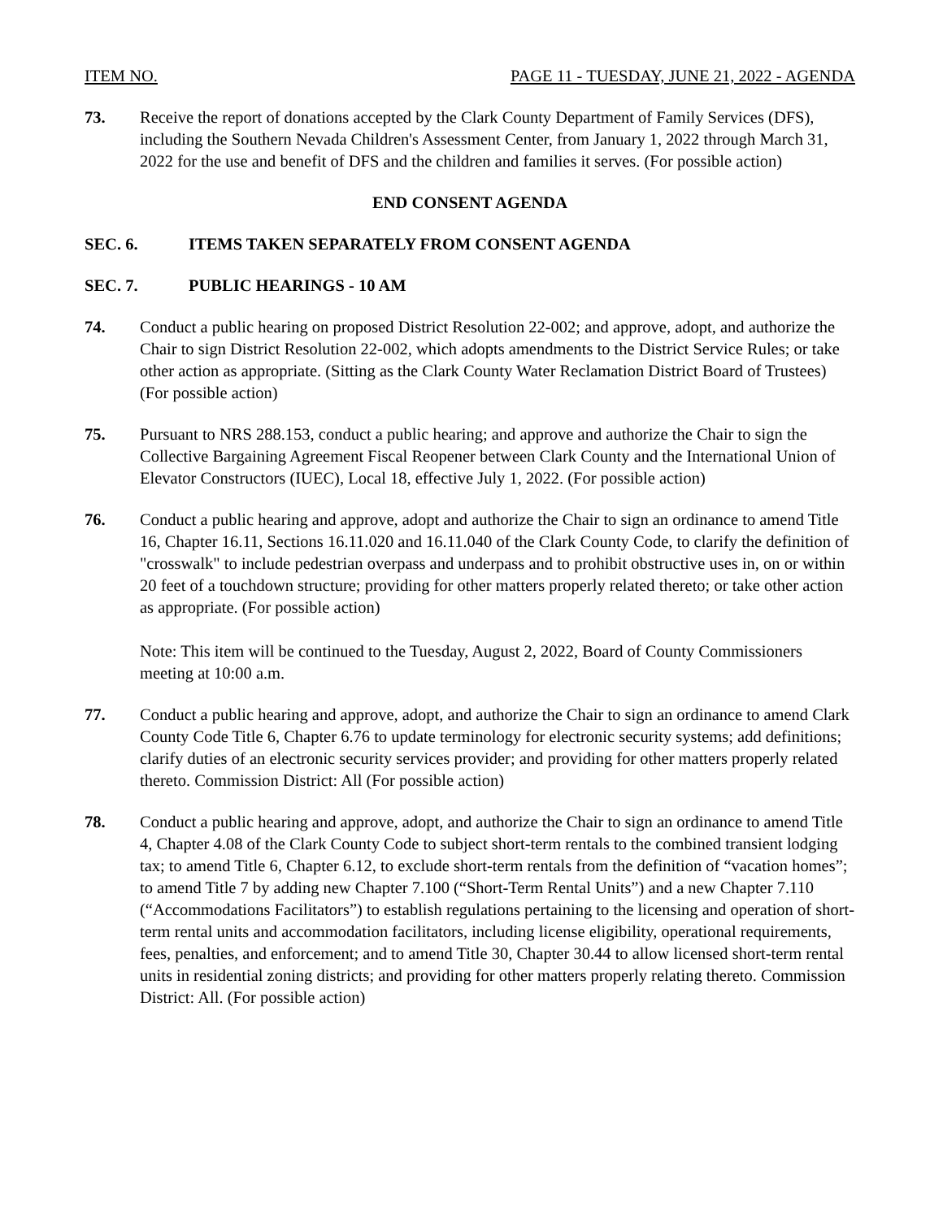ITEM NO. PAGE 11 - TUESDAY, JUNE 21, 2022 - AGENDA
73. Receive the report of donations accepted by the Clark County Department of Family Services (DFS), including the Southern Nevada Children's Assessment Center, from January 1, 2022 through March 31, 2022 for the use and benefit of DFS and the children and families it serves. (For possible action)
END CONSENT AGENDA
SEC. 6. ITEMS TAKEN SEPARATELY FROM CONSENT AGENDA
SEC. 7. PUBLIC HEARINGS - 10 AM
74. Conduct a public hearing on proposed District Resolution 22-002; and approve, adopt, and authorize the Chair to sign District Resolution 22-002, which adopts amendments to the District Service Rules; or take other action as appropriate. (Sitting as the Clark County Water Reclamation District Board of Trustees) (For possible action)
75. Pursuant to NRS 288.153, conduct a public hearing; and approve and authorize the Chair to sign the Collective Bargaining Agreement Fiscal Reopener between Clark County and the International Union of Elevator Constructors (IUEC), Local 18, effective July 1, 2022. (For possible action)
76. Conduct a public hearing and approve, adopt and authorize the Chair to sign an ordinance to amend Title 16, Chapter 16.11, Sections 16.11.020 and 16.11.040 of the Clark County Code, to clarify the definition of "crosswalk" to include pedestrian overpass and underpass and to prohibit obstructive uses in, on or within 20 feet of a touchdown structure; providing for other matters properly related thereto; or take other action as appropriate. (For possible action)
Note: This item will be continued to the Tuesday, August 2, 2022, Board of County Commissioners meeting at 10:00 a.m.
77. Conduct a public hearing and approve, adopt, and authorize the Chair to sign an ordinance to amend Clark County Code Title 6, Chapter 6.76 to update terminology for electronic security systems; add definitions; clarify duties of an electronic security services provider; and providing for other matters properly related thereto. Commission District: All (For possible action)
78. Conduct a public hearing and approve, adopt, and authorize the Chair to sign an ordinance to amend Title 4, Chapter 4.08 of the Clark County Code to subject short-term rentals to the combined transient lodging tax; to amend Title 6, Chapter 6.12, to exclude short-term rentals from the definition of “vacation homes”; to amend Title 7 by adding new Chapter 7.100 (“Short-Term Rental Units”) and a new Chapter 7.110 (“Accommodations Facilitators”) to establish regulations pertaining to the licensing and operation of short-term rental units and accommodation facilitators, including license eligibility, operational requirements, fees, penalties, and enforcement; and to amend Title 30, Chapter 30.44 to allow licensed short-term rental units in residential zoning districts; and providing for other matters properly relating thereto. Commission District: All. (For possible action)